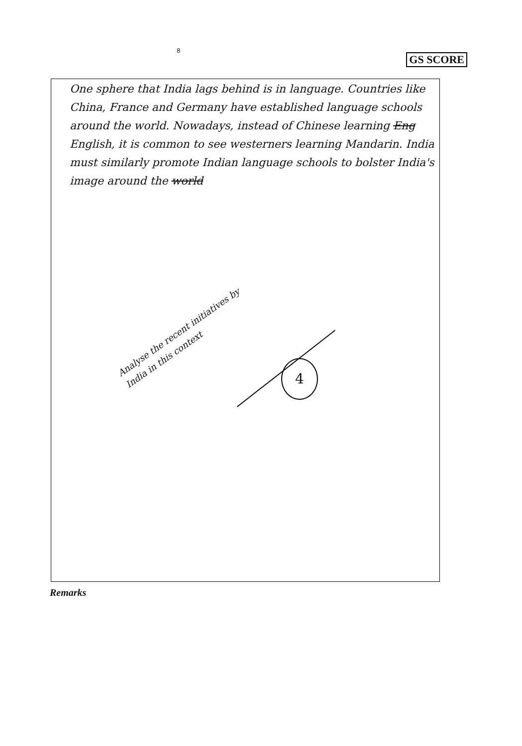8
GS SCORE
One sphere that India lags behind is in language. Countries like China, France and Germany have established language schools around the world. Nowadays, instead of Chinese learning Eng English, it is common to see westerners learning Mandarin. India must similarly promote Indian language schools to bolster India's image around the world
Analyse the recent initiatives by India in this context
4
Remarks